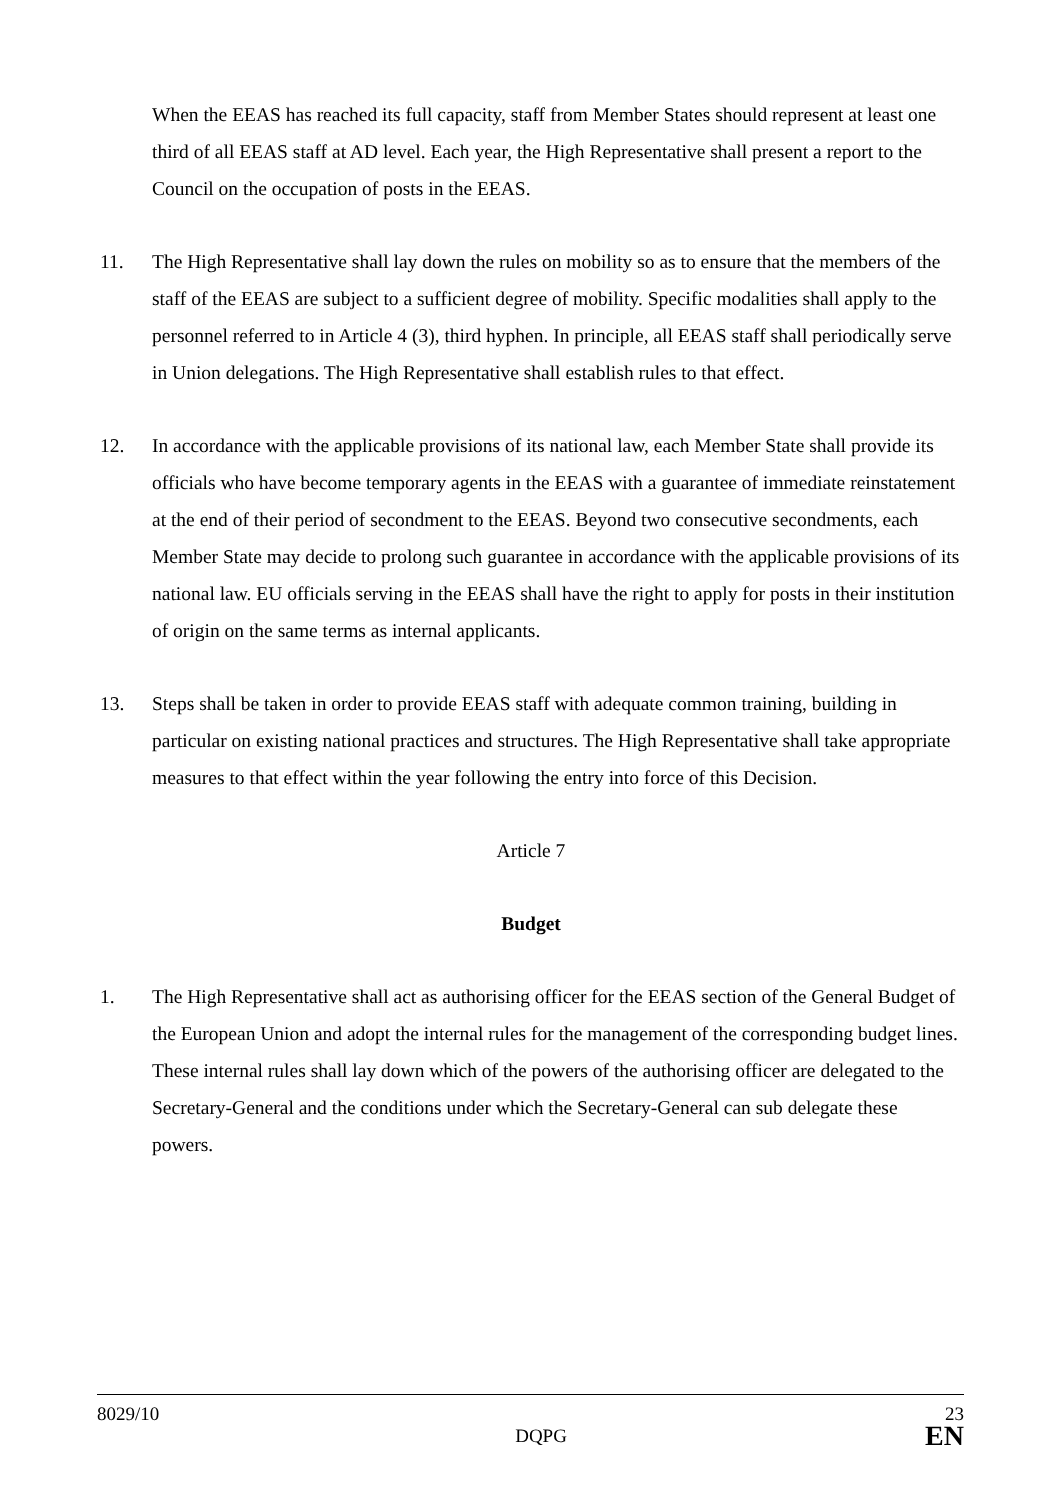When the EEAS has reached its full capacity, staff from Member States should represent at least one third of all EEAS staff at AD level. Each year, the High Representative shall present a report to the Council on the occupation of posts in the EEAS.
11. The High Representative shall lay down the rules on mobility so as to ensure that the members of the staff of the EEAS are subject to a sufficient degree of mobility. Specific modalities shall apply to the personnel referred to in Article 4 (3), third hyphen. In principle, all EEAS staff shall periodically serve in Union delegations. The High Representative shall establish rules to that effect.
12. In accordance with the applicable provisions of its national law, each Member State shall provide its officials who have become temporary agents in the EEAS with a guarantee of immediate reinstatement at the end of their period of secondment to the EEAS. Beyond two consecutive secondments, each Member State may decide to prolong such guarantee in accordance with the applicable provisions of its national law. EU officials serving in the EEAS shall have the right to apply for posts in their institution of origin on the same terms as internal applicants.
13. Steps shall be taken in order to provide EEAS staff with adequate common training, building in particular on existing national practices and structures. The High Representative shall take appropriate measures to that effect within the year following the entry into force of this Decision.
Article 7
Budget
1. The High Representative shall act as authorising officer for the EEAS section of the General Budget of the European Union and adopt the internal rules for the management of the corresponding budget lines. These internal rules shall lay down which of the powers of the authorising officer are delegated to the Secretary-General and the conditions under which the Secretary-General can sub delegate these powers.
8029/10 23
DQPG EN